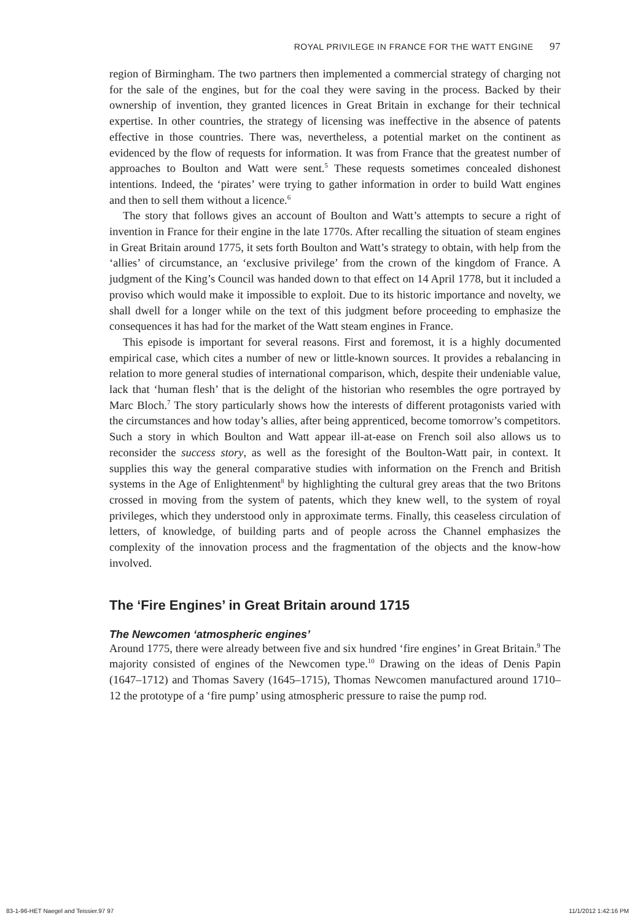ROYAL PRIVILEGE IN FRANCE FOR THE WATT ENGINE 97
region of Birmingham. The two partners then implemented a commercial strategy of charging not for the sale of the engines, but for the coal they were saving in the process. Backed by their ownership of invention, they granted licences in Great Britain in exchange for their technical expertise. In other countries, the strategy of licensing was ineffective in the absence of patents effective in those countries. There was, nevertheless, a potential market on the continent as evidenced by the flow of requests for information. It was from France that the greatest number of approaches to Boulton and Watt were sent.<sup>5</sup> These requests sometimes concealed dishonest intentions. Indeed, the ‘pirates’ were trying to gather information in order to build Watt engines and then to sell them without a licence.<sup>6</sup>
The story that follows gives an account of Boulton and Watt’s attempts to secure a right of invention in France for their engine in the late 1770s. After recalling the situation of steam engines in Great Britain around 1775, it sets forth Boulton and Watt’s strategy to obtain, with help from the ‘allies’ of circumstance, an ‘exclusive privilege’ from the crown of the kingdom of France. A judgment of the King’s Council was handed down to that effect on 14 April 1778, but it included a proviso which would make it impossible to exploit. Due to its historic importance and novelty, we shall dwell for a longer while on the text of this judgment before proceeding to emphasize the consequences it has had for the market of the Watt steam engines in France.
This episode is important for several reasons. First and foremost, it is a highly documented empirical case, which cites a number of new or little-known sources. It provides a rebalancing in relation to more general studies of international comparison, which, despite their undeniable value, lack that ‘human flesh’ that is the delight of the historian who resembles the ogre portrayed by Marc Bloch.<sup>7</sup> The story particularly shows how the interests of different protagonists varied with the circumstances and how today’s allies, after being apprenticed, become tomorrow’s competitors. Such a story in which Boulton and Watt appear ill-at-ease on French soil also allows us to reconsider the success story, as well as the foresight of the Boulton-Watt pair, in context. It supplies this way the general comparative studies with information on the French and British systems in the Age of Enlightenment<sup>8</sup> by highlighting the cultural grey areas that the two Britons crossed in moving from the system of patents, which they knew well, to the system of royal privileges, which they understood only in approximate terms. Finally, this ceaseless circulation of letters, of knowledge, of building parts and of people across the Channel emphasizes the complexity of the innovation process and the fragmentation of the objects and the know-how involved.
The ‘Fire Engines’ in Great Britain around 1715
The Newcomen ‘atmospheric engines’
Around 1775, there were already between five and six hundred ‘fire engines’ in Great Britain.<sup>9</sup> The majority consisted of engines of the Newcomen type.<sup>10</sup> Drawing on the ideas of Denis Papin (1647–1712) and Thomas Savery (1645–1715), Thomas Newcomen manufactured around 1710–12 the prototype of a ‘fire pump’ using atmospheric pressure to raise the pump rod.
83-1-96-HET Naegel and Teissier.97 97 11/1/2012 1:42:16 PM